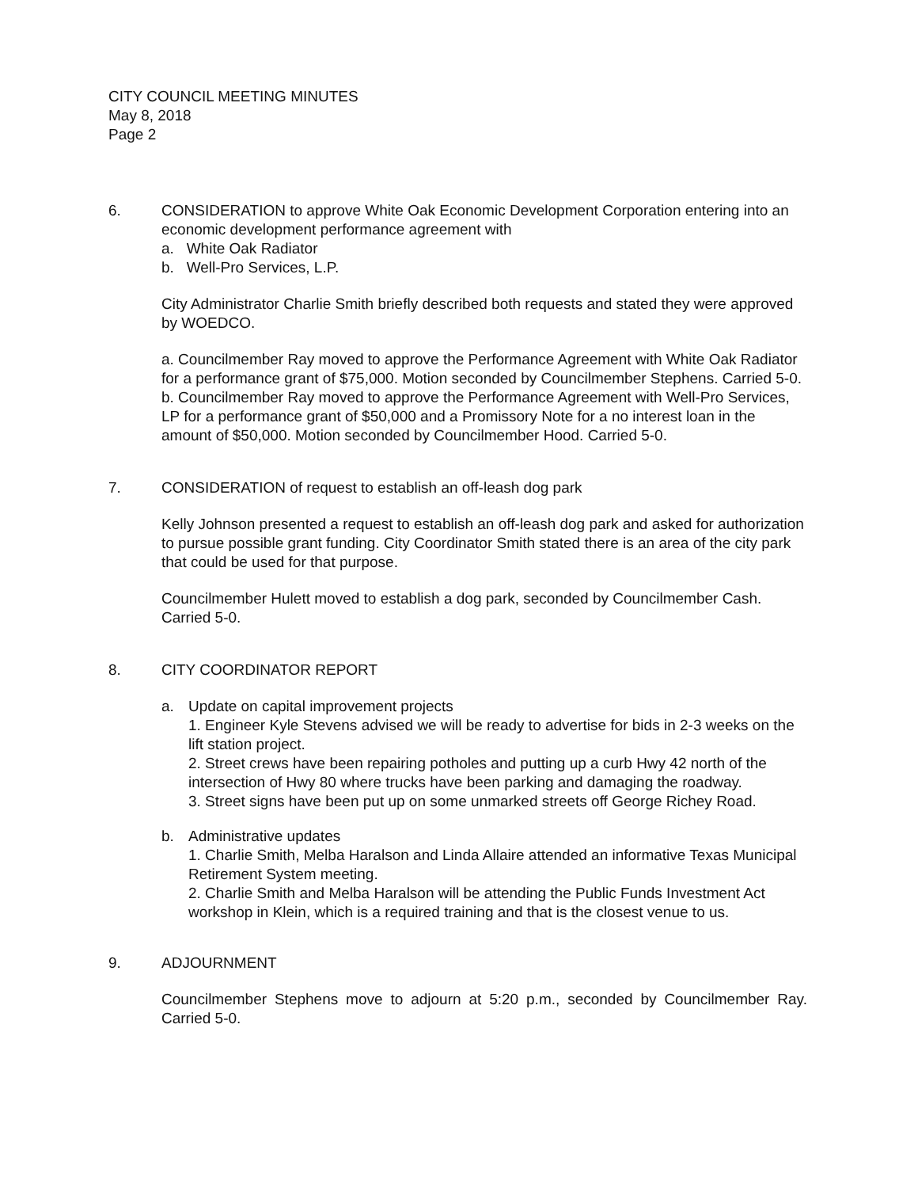CITY COUNCIL MEETING MINUTES
May 8, 2018
Page 2
6. CONSIDERATION to approve White Oak Economic Development Corporation entering into an economic development performance agreement with
a. White Oak Radiator
b. Well-Pro Services, L.P.
City Administrator Charlie Smith briefly described both requests and stated they were approved by WOEDCO.
a. Councilmember Ray moved to approve the Performance Agreement with White Oak Radiator for a performance grant of $75,000. Motion seconded by Councilmember Stephens. Carried 5-0.
b. Councilmember Ray moved to approve the Performance Agreement with Well-Pro Services, LP for a performance grant of $50,000 and a Promissory Note for a no interest loan in the amount of $50,000. Motion seconded by Councilmember Hood. Carried 5-0.
7. CONSIDERATION of request to establish an off-leash dog park
Kelly Johnson presented a request to establish an off-leash dog park and asked for authorization to pursue possible grant funding. City Coordinator Smith stated there is an area of the city park that could be used for that purpose.
Councilmember Hulett moved to establish a dog park, seconded by Councilmember Cash. Carried 5-0.
8. CITY COORDINATOR REPORT
a. Update on capital improvement projects
1. Engineer Kyle Stevens advised we will be ready to advertise for bids in 2-3 weeks on the lift station project.
2. Street crews have been repairing potholes and putting up a curb Hwy 42 north of the intersection of Hwy 80 where trucks have been parking and damaging the roadway.
3. Street signs have been put up on some unmarked streets off George Richey Road.
b. Administrative updates
1. Charlie Smith, Melba Haralson and Linda Allaire attended an informative Texas Municipal Retirement System meeting.
2. Charlie Smith and Melba Haralson will be attending the Public Funds Investment Act workshop in Klein, which is a required training and that is the closest venue to us.
9. ADJOURNMENT
Councilmember Stephens move to adjourn at 5:20 p.m., seconded by Councilmember Ray. Carried 5-0.